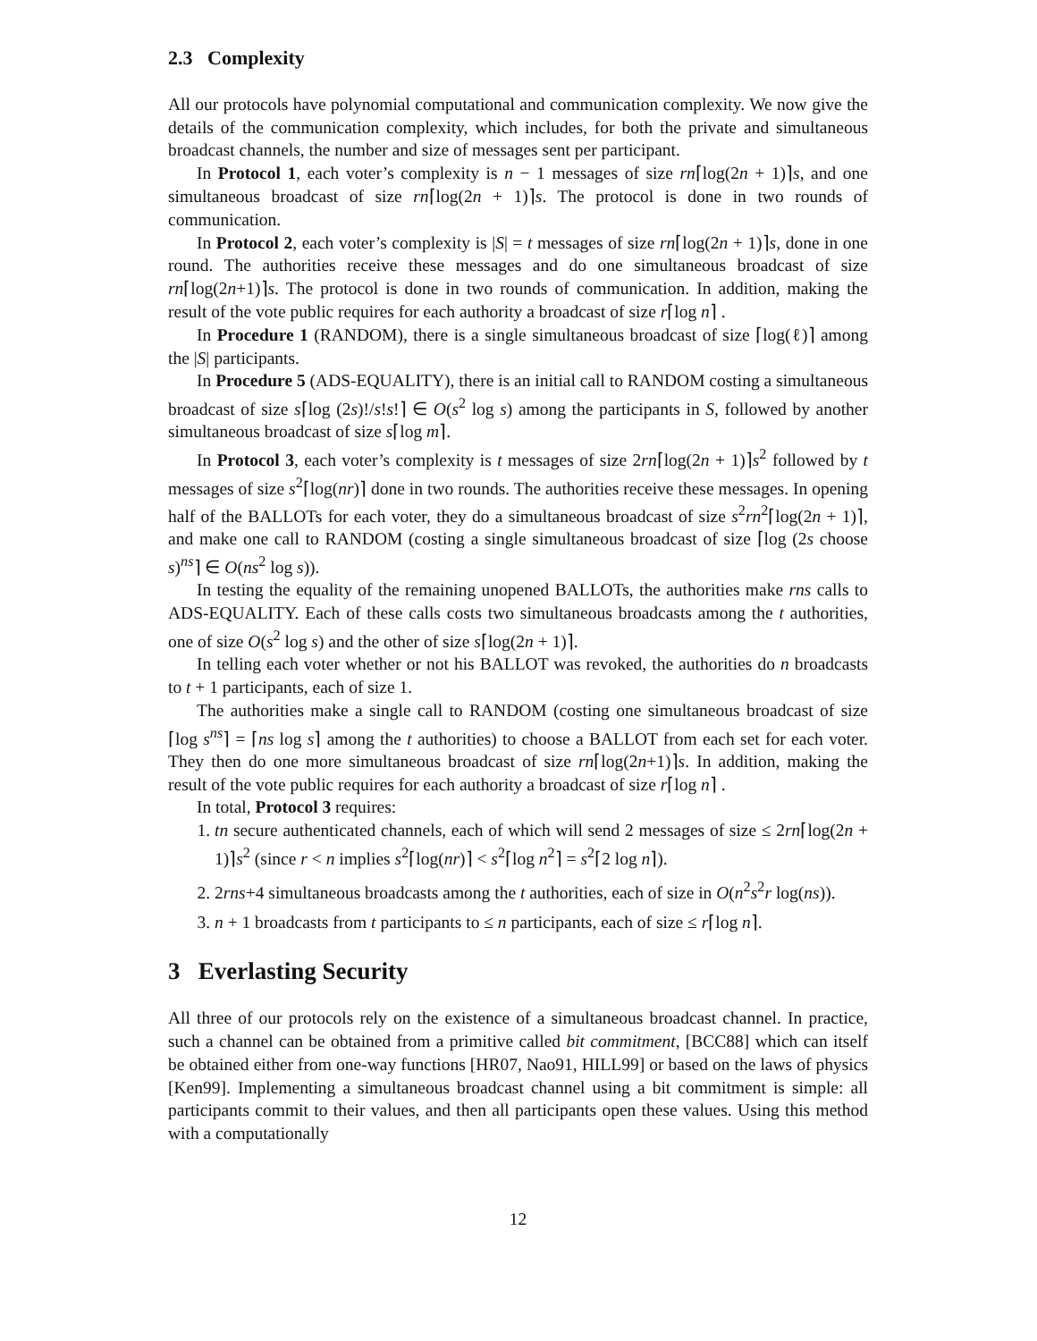2.3 Complexity
All our protocols have polynomial computational and communication complexity. We now give the details of the communication complexity, which includes, for both the private and simultaneous broadcast channels, the number and size of messages sent per participant.
In Protocol 1, each voter’s complexity is n − 1 messages of size rn⌈log(2n + 1)⌉s, and one simultaneous broadcast of size rn⌈log(2n + 1)⌉s. The protocol is done in two rounds of communication.
In Protocol 2, each voter’s complexity is |S| = t messages of size rn⌈log(2n + 1)⌉s, done in one round. The authorities receive these messages and do one simultaneous broadcast of size rn⌈log(2n+1)⌉s. The protocol is done in two rounds of communication. In addition, making the result of the vote public requires for each authority a broadcast of size r⌈log n⌉ .
In Procedure 1 (RANDOM), there is a single simultaneous broadcast of size ⌈log(ℓ)⌉ among the |S| participants.
In Procedure 5 (ADS-EQUALITY), there is an initial call to RANDOM costing a simultaneous broadcast of size s⌈log (2s)!/s!s!⌉ ∈ O(s<sup>2</sup> log s) among the participants in S, followed by another simultaneous broadcast of size s⌈log m⌉.
In Protocol 3, each voter’s complexity is t messages of size 2rn⌈log(2n + 1)⌉s<sup>2</sup> followed by t messages of size s<sup>2</sup>⌈log(nr)⌉ done in two rounds. The authorities receive these messages. In opening half of the BALLOTs for each voter, they do a simultaneous broadcast of size s<sup>2</sup>rn<sup>2</sup>⌈log(2n + 1)⌉, and make one call to RANDOM (costing a single simultaneous broadcast of size ⌈log (2s choose s)<sup>ns</sup>⌉ ∈ O(ns<sup>2</sup> log s)).
In testing the equality of the remaining unopened BALLOTs, the authorities make rns calls to ADS-EQUALITY. Each of these calls costs two simultaneous broadcasts among the t authorities, one of size O(s<sup>2</sup> log s) and the other of size s⌈log(2n + 1)⌉.
In telling each voter whether or not his BALLOT was revoked, the authorities do n broadcasts to t + 1 participants, each of size 1.
The authorities make a single call to RANDOM (costing one simultaneous broadcast of size ⌈log s<sup>ns</sup>⌉ = ⌈ns log s⌉ among the t authorities) to choose a BALLOT from each set for each voter. They then do one more simultaneous broadcast of size rn⌈log(2n+1)⌉s. In addition, making the result of the vote public requires for each authority a broadcast of size r⌈log n⌉ .
In total, Protocol 3 requires:
1. tn secure authenticated channels, each of which will send 2 messages of size ≤ 2rn⌈log(2n + 1)⌉s<sup>2</sup> (since r < n implies s<sup>2</sup>⌈log(nr)⌉ < s<sup>2</sup>⌈log n<sup>2</sup>⌉ = s<sup>2</sup>⌈2 log n⌉).
2. 2rns+4 simultaneous broadcasts among the t authorities, each of size in O(n<sup>2</sup>s<sup>2</sup>r log(ns)).
3. n + 1 broadcasts from t participants to ≤ n participants, each of size ≤ r⌈log n⌉.
3 Everlasting Security
All three of our protocols rely on the existence of a simultaneous broadcast channel. In practice, such a channel can be obtained from a primitive called bit commitment, [BCC88] which can itself be obtained either from one-way functions [HR07, Nao91, HILL99] or based on the laws of physics [Ken99]. Implementing a simultaneous broadcast channel using a bit commitment is simple: all participants commit to their values, and then all participants open these values. Using this method with a computationally
12